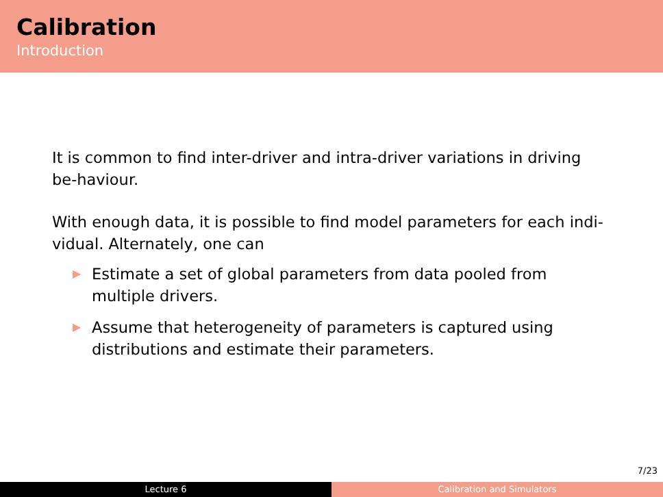Calibration
Introduction
It is common to find inter-driver and intra-driver variations in driving be-haviour.
With enough data, it is possible to find model parameters for each indi-vidual. Alternately, one can
▶ Estimate a set of global parameters from data pooled from multiple drivers.
▶ Assume that heterogeneity of parameters is captured using distributions and estimate their parameters.
7/23
Lecture 6 Calibration and Simulators